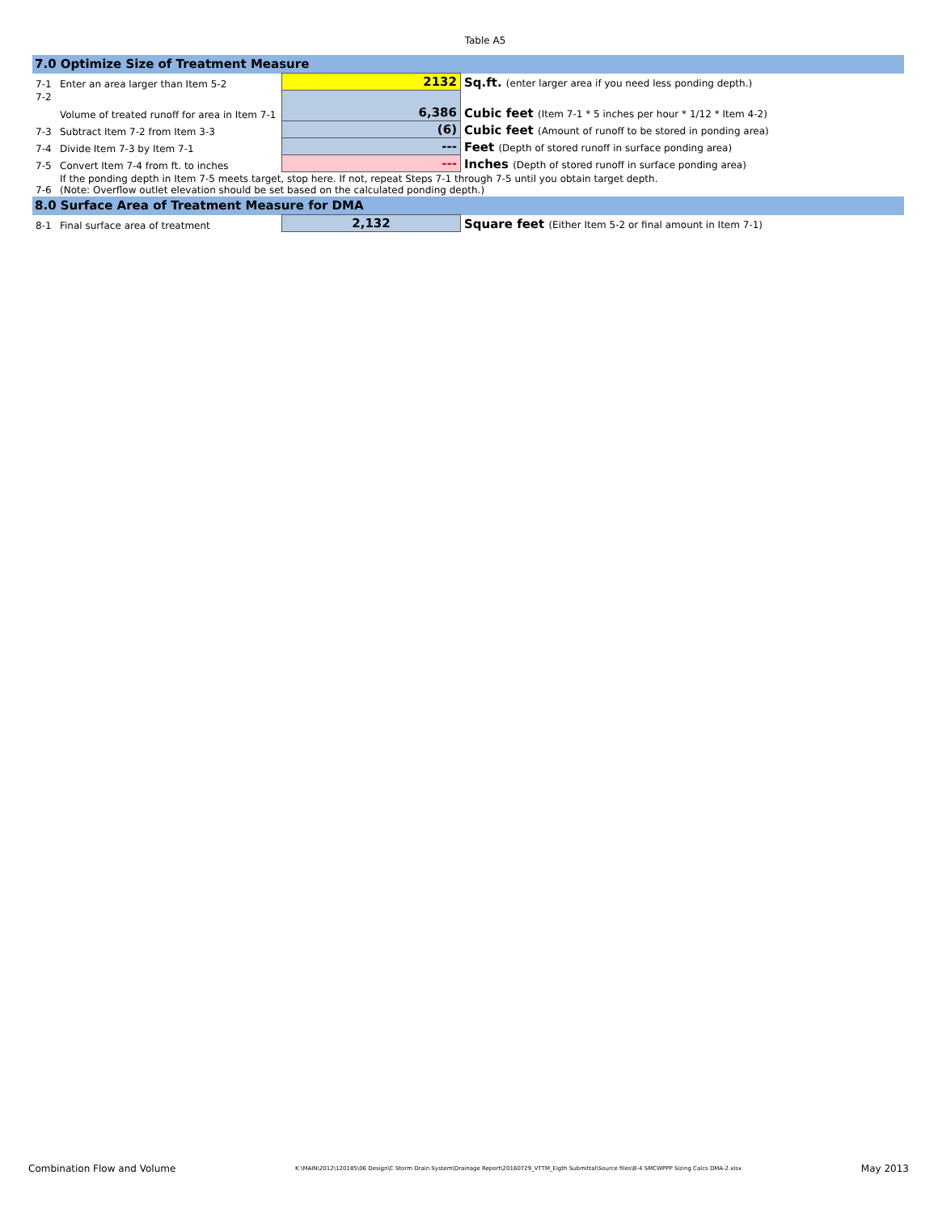Table A5
| 7.0 Optimize Size of Treatment Measure | | | |
| 7-1 | Enter an area larger than Item 5-2 | 2132 | Sq.ft. (enter larger area if you need less ponding depth.) |
| 7-2 | Volume of treated runoff for area in Item 7-1 | 6,386 | Cubic feet (Item 7-1 * 5 inches per hour * 1/12 * Item 4-2) |
| 7-3 | Subtract Item 7-2 from Item 3-3 | (6) | Cubic feet (Amount of runoff to be stored in ponding area) |
| 7-4 | Divide Item 7-3 by Item 7-1 | --- | Feet (Depth of stored runoff in surface ponding area) |
| 7-5 | Convert Item 7-4 from ft. to inches | --- | Inches (Depth of stored runoff in surface ponding area) |
| 7-6 | If the ponding depth in Item 7-5 meets target, stop here. If not, repeat Steps 7-1 through 7-5 until you obtain target depth. (Note: Overflow outlet elevation should be set based on the calculated ponding depth.) | | |
| 8.0 Surface Area of Treatment Measure for DMA | | | |
| 8-1 | Final surface area of treatment | 2,132 | Square feet (Either Item 5-2 or final amount in Item 7-1) |
Combination Flow and Volume K:\MAIN\2012\120185\06 Design\C Storm Drain System\Drainage Report\20160729_VTTM_Eigth Submittal\Source files\B-4 SMCWPPP Sizing Calcs DMA-2.xlsx May 2013